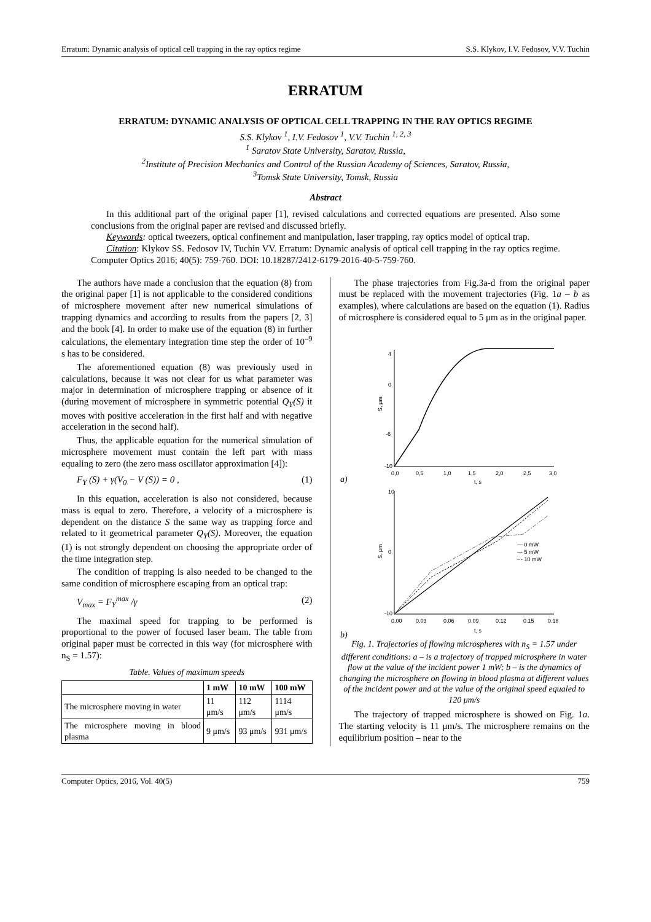Erratum: Dynamic analysis of optical cell trapping in the ray optics regime S.S. Klykov, I.V. Fedosov, V.V. Tuchin
ERRATUM
ERRATUM: DYNAMIC ANALYSIS OF OPTICAL CELL TRAPPING IN THE RAY OPTICS REGIME
S.S. Klykov <sup>1</sup>, I.V. Fedosov <sup>1</sup>, V.V. Tuchin <sup>1, 2, 3</sup>
<sup>1</sup> Saratov State University, Saratov, Russia,
<sup>2</sup> Institute of Precision Mechanics and Control of the Russian Academy of Sciences, Saratov, Russia,
<sup>3</sup> Tomsk State University, Tomsk, Russia
Abstract
In this additional part of the original paper [1], revised calculations and corrected equations are presented. Also some conclusions from the original paper are revised and discussed briefly.
Keywords: optical tweezers, optical confinement and manipulation, laser trapping, ray optics model of optical trap.
Citation: Klykov SS. Fedosov IV, Tuchin VV. Erratum: Dynamic analysis of optical cell trapping in the ray optics regime. Computer Optics 2016; 40(5): 759-760. DOI: 10.18287/2412-6179-2016-40-5-759-760.
The authors have made a conclusion that the equation (8) from the original paper [1] is not applicable to the considered conditions of microsphere movement after new numerical simulations of trapping dynamics and according to results from the papers [2, 3] and the book [4]. In order to make use of the equation (8) in further calculations, the elementary integration time step the order of 10<sup>–9</sup> s has to be considered.
The aforementioned equation (8) was previously used in calculations, because it was not clear for us what parameter was major in determination of microsphere trapping or absence of it (during movement of microsphere in symmetric potential Q<sub>Y</sub>(S) it moves with positive acceleration in the first half and with negative acceleration in the second half).
Thus, the applicable equation for the numerical simulation of microsphere movement must contain the left part with mass equaling to zero (the zero mass oscillator approximation [4]):
F<sub>Y</sub> (S) + γ(V<sub>0</sub> − V (S)) = 0 , (1)
In this equation, acceleration is also not considered, because mass is equal to zero. Therefore, a velocity of a microsphere is dependent on the distance S the same way as trapping force and related to it geometrical parameter Q<sub>Y</sub>(S). Moreover, the equation (1) is not strongly dependent on choosing the appropriate order of the time integration step.
The condition of trapping is also needed to be changed to the same condition of microsphere escaping from an optical trap:
V<sub>max</sub> = F<sub>Y</sub><sup>max</sup> /γ (2)
The maximal speed for trapping to be performed is proportional to the power of focused laser beam. The table from original paper must be corrected in this way (for microsphere with n<sub>S</sub> = 1.57):
Table. Values of maximum speeds
| | 1 mW | 10 mW | 100 mW |
| --- | --- | --- | --- |
| The microsphere moving in water | 11 μm/s | 112 μm/s | 1114 μm/s |
| The microsphere moving in blood plasma | 9 μm/s | 93 μm/s | 931 μm/s |
The phase trajectories from Fig.3a-d from the original paper must be replaced with the movement trajectories (Fig. 1a – b as examples), where calculations are based on the equation (1). Radius of microsphere is considered equal to 5 μm as in the original paper.
S, μm
4
0
-6
-10
0,0
0,5
1,0
1,5
2,0
2,5
3,0
t, s
a)
S, μm
— 0 mW
--- 5 mW
-·- 10 mW
10
0
-10
0.00
0.03
0.06
0.09
0.12
0.15
0.18
t, s
b)
Fig. 1. Trajectories of flowing microspheres with n<sub>S</sub> = 1.57 under different conditions: a – is a trajectory of trapped microsphere in water flow at the value of the incident power 1 mW; b – is the dynamics of changing the microsphere on flowing in blood plasma at different values of the incident power and at the value of the original speed equaled to 120 μm/s
The trajectory of trapped microsphere is showed on Fig. 1a. The starting velocity is 11 μm/s. The microsphere remains on the equilibrium position – near to the
Computer Optics, 2016, Vol. 40(5) 759